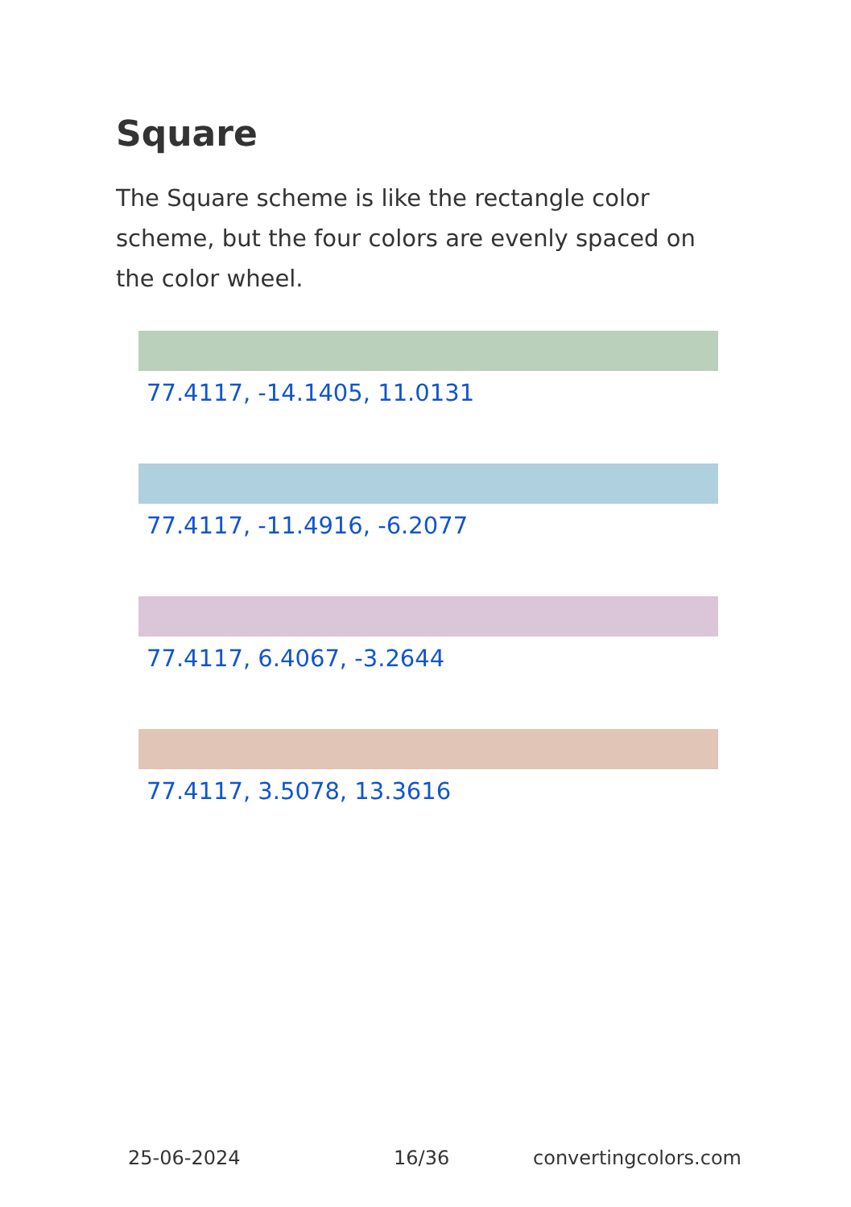Square
The Square scheme is like the rectangle color scheme, but the four colors are evenly spaced on the color wheel.
77.4117, -14.1405, 11.0131
77.4117, -11.4916, -6.2077
77.4117, 6.4067, -3.2644
77.4117, 3.5078, 13.3616
25-06-2024 16/36 convertingcolors.com